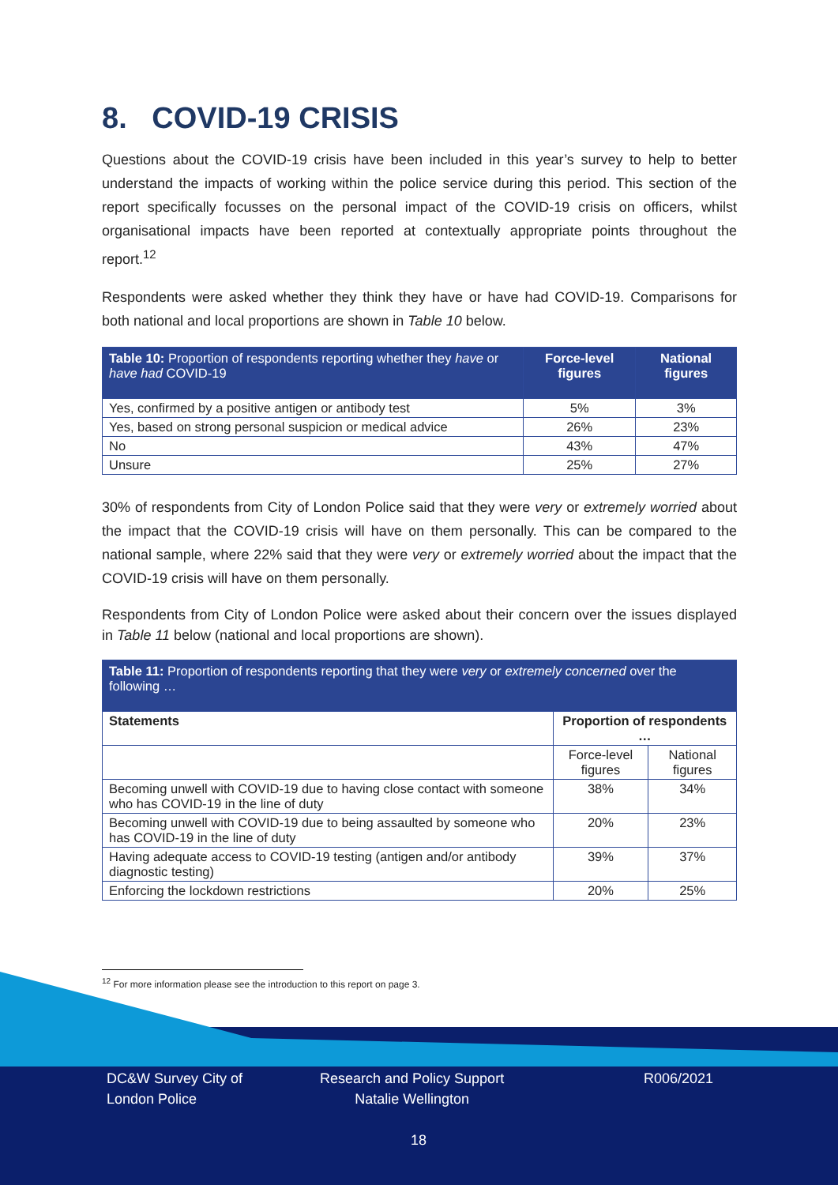8. COVID-19 CRISIS
Questions about the COVID-19 crisis have been included in this year’s survey to help to better understand the impacts of working within the police service during this period. This section of the report specifically focusses on the personal impact of the COVID-19 crisis on officers, whilst organisational impacts have been reported at contextually appropriate points throughout the report.<sup>12</sup>
Respondents were asked whether they think they have or have had COVID-19. Comparisons for both national and local proportions are shown in Table 10 below.
| Table 10: Proportion of respondents reporting whether they have or have had COVID-19 | Force-level figures | National figures |
| --- | --- | --- |
| Yes, confirmed by a positive antigen or antibody test | 5% | 3% |
| Yes, based on strong personal suspicion or medical advice | 26% | 23% |
| No | 43% | 47% |
| Unsure | 25% | 27% |
30% of respondents from City of London Police said that they were very or extremely worried about the impact that the COVID-19 crisis will have on them personally. This can be compared to the national sample, where 22% said that they were very or extremely worried about the impact that the COVID-19 crisis will have on them personally.
Respondents from City of London Police were asked about their concern over the issues displayed in Table 11 below (national and local proportions are shown).
| Table 11: Proportion of respondents reporting that they were very or extremely concerned over the following … | | |
| --- | --- | --- |
| Statements | Proportion of respondents … | |
| | Force-level figures | National figures |
| Becoming unwell with COVID-19 due to having close contact with someone who has COVID-19 in the line of duty | 38% | 34% |
| Becoming unwell with COVID-19 due to being assaulted by someone who has COVID-19 in the line of duty | 20% | 23% |
| Having adequate access to COVID-19 testing (antigen and/or antibody diagnostic testing) | 39% | 37% |
| Enforcing the lockdown restrictions | 20% | 25% |
<sup>12</sup> For more information please see the introduction to this report on page 3.
DC&W Survey City of
London Police
Research and Policy Support
Natalie Wellington
R006/2021
18